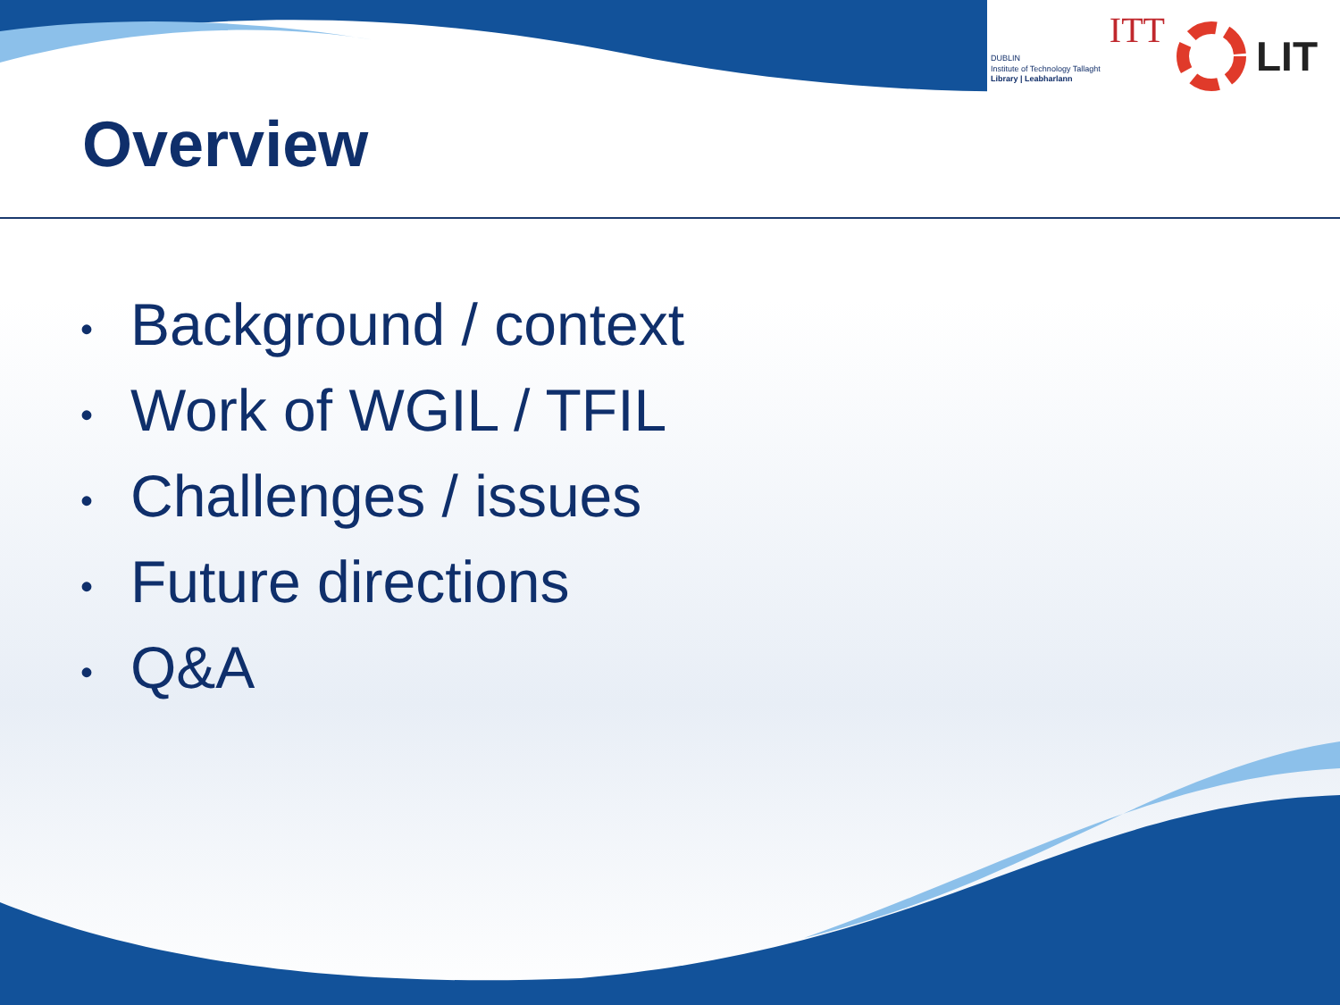ITT
DUBLIN
Institute of Technology Tallaght
Library | Leabharlann
LIT
Overview
• Background / context
• Work of WGIL / TFIL
• Challenges / issues
• Future directions
• Q&A